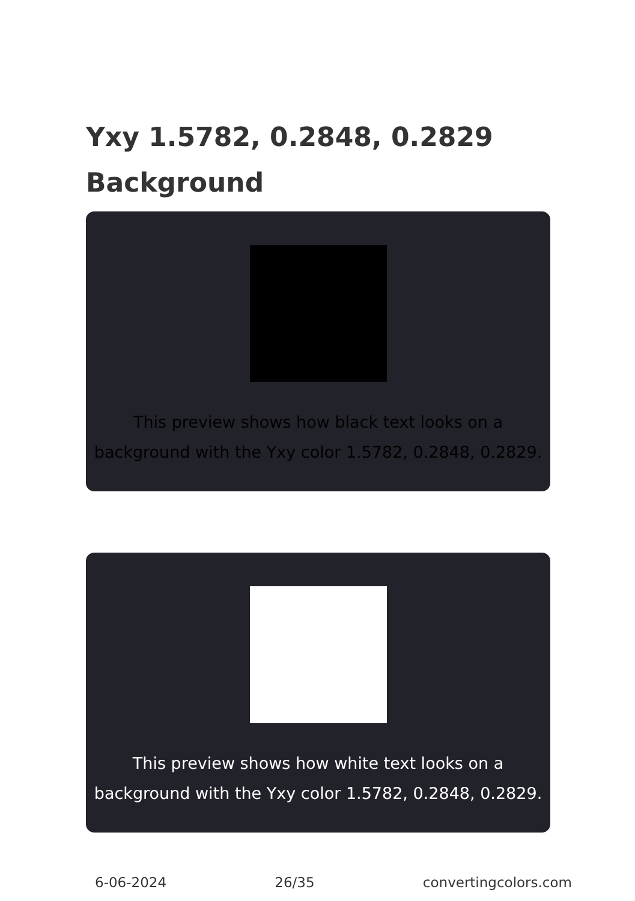Yxy 1.5782, 0.2848, 0.2829
Background
This preview shows how black text looks on a background with the Yxy color 1.5782, 0.2848, 0.2829.
This preview shows how white text looks on a background with the Yxy color 1.5782, 0.2848, 0.2829.
6-06-2024 26/35 convertingcolors.com